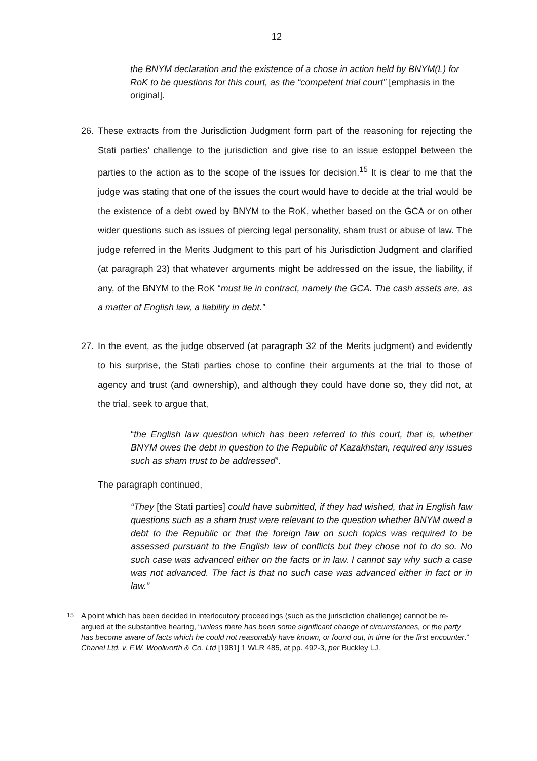12
the BNYM declaration and the existence of a chose in action held by BNYM(L) for RoK to be questions for this court, as the “competent trial court” [emphasis in the original].
26. These extracts from the Jurisdiction Judgment form part of the reasoning for rejecting the Stati parties’ challenge to the jurisdiction and give rise to an issue estoppel between the parties to the action as to the scope of the issues for decision.<sup>15</sup> It is clear to me that the judge was stating that one of the issues the court would have to decide at the trial would be the existence of a debt owed by BNYM to the RoK, whether based on the GCA or on other wider questions such as issues of piercing legal personality, sham trust or abuse of law. The judge referred in the Merits Judgment to this part of his Jurisdiction Judgment and clarified (at paragraph 23) that whatever arguments might be addressed on the issue, the liability, if any, of the BNYM to the RoK “must lie in contract, namely the GCA. The cash assets are, as a matter of English law, a liability in debt.”
27. In the event, as the judge observed (at paragraph 32 of the Merits judgment) and evidently to his surprise, the Stati parties chose to confine their arguments at the trial to those of agency and trust (and ownership), and although they could have done so, they did not, at the trial, seek to argue that,
“the English law question which has been referred to this court, that is, whether BNYM owes the debt in question to the Republic of Kazakhstan, required any issues such as sham trust to be addressed”.
The paragraph continued,
“They [the Stati parties] could have submitted, if they had wished, that in English law questions such as a sham trust were relevant to the question whether BNYM owed a debt to the Republic or that the foreign law on such topics was required to be assessed pursuant to the English law of conflicts but they chose not to do so. No such case was advanced either on the facts or in law. I cannot say why such a case was not advanced. The fact is that no such case was advanced either in fact or in law.”
<sup>15</sup> A point which has been decided in interlocutory proceedings (such as the jurisdiction challenge) cannot be re-argued at the substantive hearing, “unless there has been some significant change of circumstances, or the party has become aware of facts which he could not reasonably have known, or found out, in time for the first encounter.” Chanel Ltd. v. F.W. Woolworth & Co. Ltd [1981] 1 WLR 485, at pp. 492-3, per Buckley LJ.